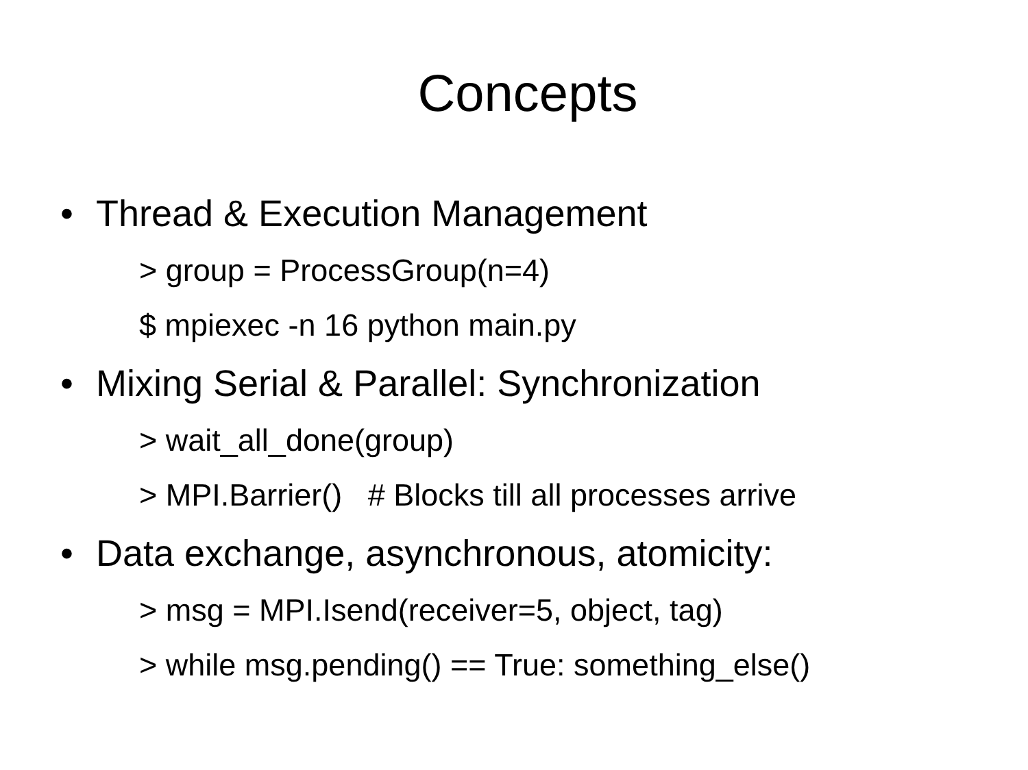Concepts
• Thread & Execution Management
> group = ProcessGroup(n=4)
$ mpiexec -n 16 python main.py
• Mixing Serial & Parallel: Synchronization
> wait_all_done(group)
> MPI.Barrier() # Blocks till all processes arrive
• Data exchange, asynchronous, atomicity:
> msg = MPI.Isend(receiver=5, object, tag)
> while msg.pending() == True: something_else()